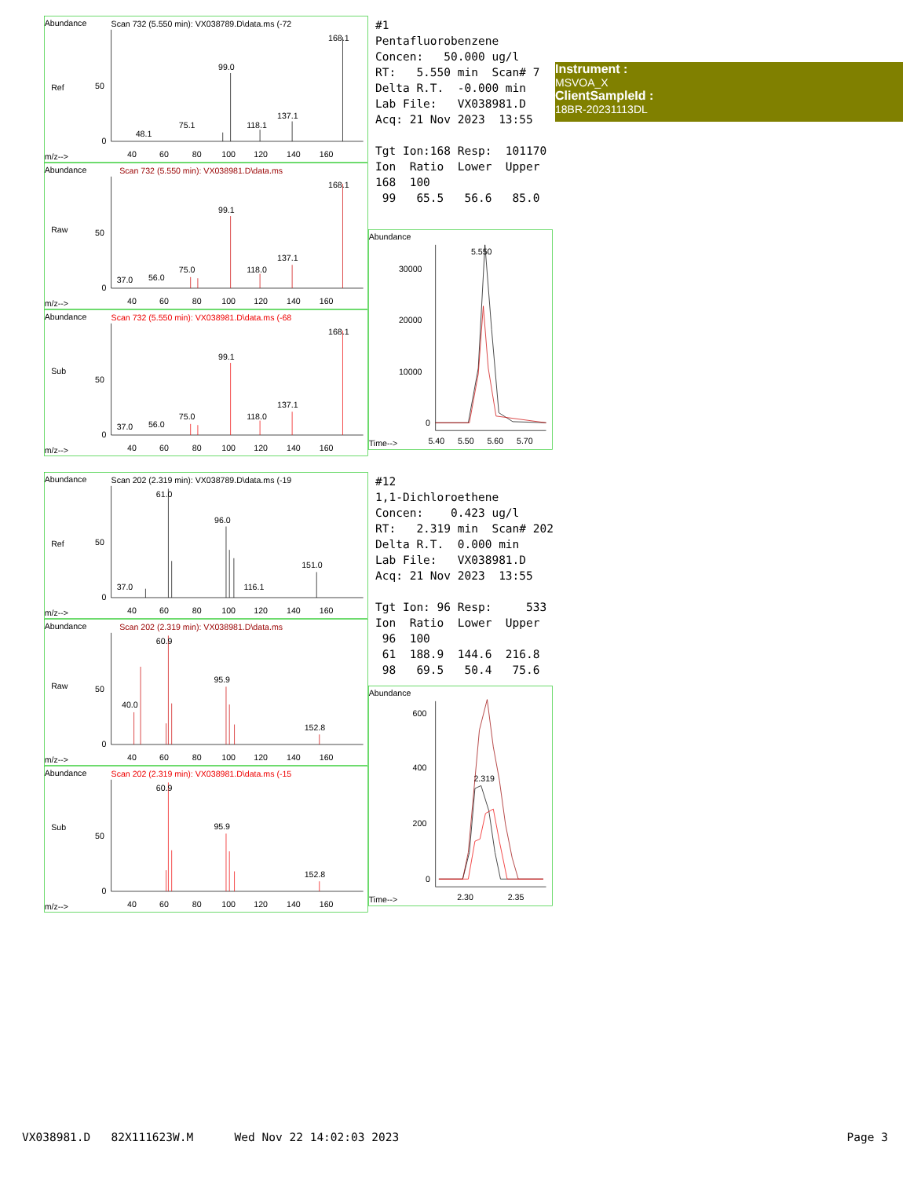Abundance
Scan 732 (5.550 min): VX038789.D\data.ms (-72
Ref
50
0
m/z-->
168.1
99.0
137.1
118.1
75.1
48.1
40
60
80
100
120
140
160
Abundance
Scan 732 (5.550 min): VX038981.D\data.ms
Raw
50
0
m/z-->
168.1
99.1
137.1
118.0
75.0
37.0
56.0
40
60
80
100
120
140
160
Abundance
Scan 732 (5.550 min): VX038981.D\data.ms (-68
Sub
50
0
m/z-->
168.1
99.1
137.1
118.0
75.0
37.0
56.0
40
60
80
100
120
140
160
#1
Pentafluorobenzene
Concen:   50.000 ug/l
RT:   5.550 min  Scan# 7
Delta R.T.  -0.000 min
Lab File:   VX038981.D
Acq: 21 Nov 2023  13:55

Tgt Ion:168 Resp:  101170
Ion  Ratio  Lower  Upper
168  100
 99   65.5   56.6   85.0
Abundance
5.550
30000
20000
10000
0
Time-->
5.40
5.50
5.60
5.70
Abundance
Scan 202 (2.319 min): VX038789.D\data.ms (-19
Ref
50
0
m/z-->
61.0
96.0
151.0
116.1
37.0
40
60
80
100
120
140
160
Abundance
Scan 202 (2.319 min): VX038981.D\data.ms
Raw
50
0
m/z-->
60.9
95.9
40.0
152.8
40
60
80
100
120
140
160
Abundance
Scan 202 (2.319 min): VX038981.D\data.ms (-15
Sub
50
0
m/z-->
60.9
95.9
152.8
40
60
80
100
120
140
160
#12
1,1-Dichloroethene
Concen:    0.423 ug/l
RT:   2.319 min  Scan# 202
Delta R.T.  0.000 min
Lab File:   VX038981.D
Acq: 21 Nov 2023  13:55

Tgt Ion: 96 Resp:     533
Ion  Ratio  Lower  Upper
 96  100
 61  188.9  144.6  216.8
 98   69.5   50.4   75.6
Abundance
600
400
200
0
2.319
Time-->
2.30
2.35
Instrument :
MSVOA_X
ClientSampleId :
18BR-20231113DL
VX038981.D 82X111623W.M Wed Nov 22 14:02:03 2023 Page 3